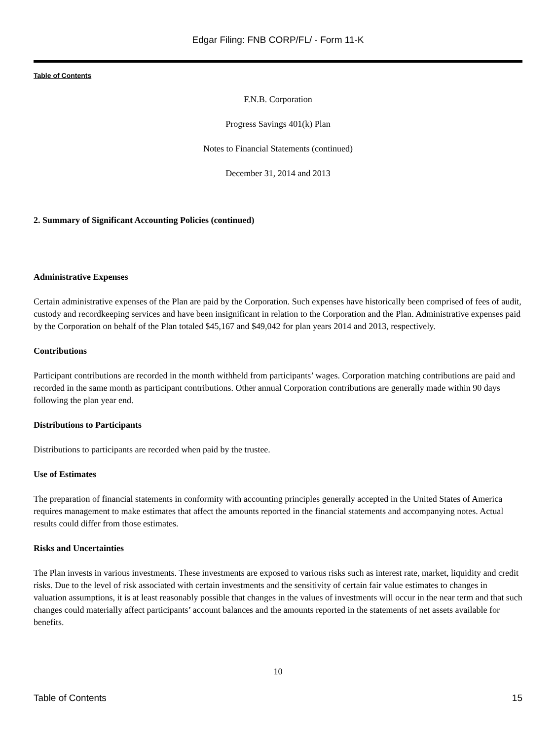Edgar Filing: FNB CORP/FL/ - Form 11-K
Table of Contents
F.N.B. Corporation
Progress Savings 401(k) Plan
Notes to Financial Statements (continued)
December 31, 2014 and 2013
2. Summary of Significant Accounting Policies (continued)
Administrative Expenses
Certain administrative expenses of the Plan are paid by the Corporation. Such expenses have historically been comprised of fees of audit, custody and recordkeeping services and have been insignificant in relation to the Corporation and the Plan. Administrative expenses paid by the Corporation on behalf of the Plan totaled $45,167 and $49,042 for plan years 2014 and 2013, respectively.
Contributions
Participant contributions are recorded in the month withheld from participants’ wages. Corporation matching contributions are paid and recorded in the same month as participant contributions. Other annual Corporation contributions are generally made within 90 days following the plan year end.
Distributions to Participants
Distributions to participants are recorded when paid by the trustee.
Use of Estimates
The preparation of financial statements in conformity with accounting principles generally accepted in the United States of America requires management to make estimates that affect the amounts reported in the financial statements and accompanying notes. Actual results could differ from those estimates.
Risks and Uncertainties
The Plan invests in various investments. These investments are exposed to various risks such as interest rate, market, liquidity and credit risks. Due to the level of risk associated with certain investments and the sensitivity of certain fair value estimates to changes in valuation assumptions, it is at least reasonably possible that changes in the values of investments will occur in the near term and that such changes could materially affect participants’ account balances and the amounts reported in the statements of net assets available for benefits.
10
Table of Contents 15